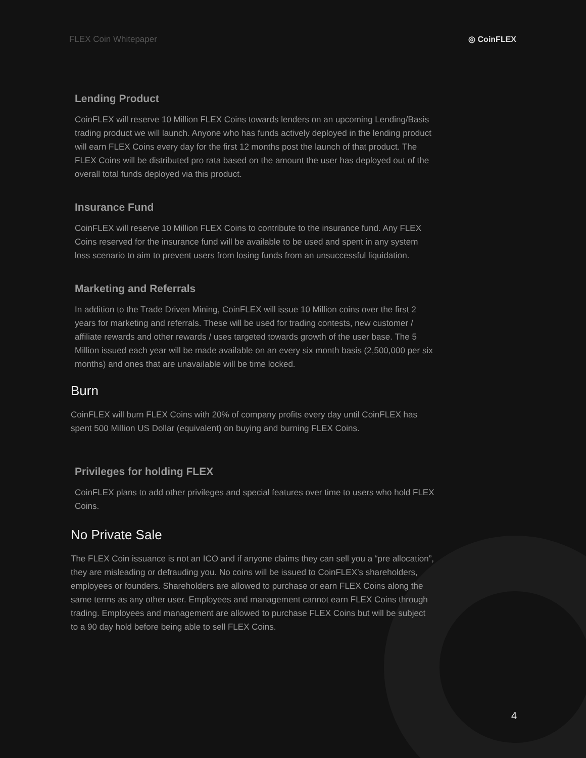FLEX Coin Whitepaper ◎ CoinFLEX
Lending Product
CoinFLEX will reserve 10 Million FLEX Coins towards lenders on an upcoming Lending/Basis trading product we will launch. Anyone who has funds actively deployed in the lending product will earn FLEX Coins every day for the first 12 months post the launch of that product. The FLEX Coins will be distributed pro rata based on the amount the user has deployed out of the overall total funds deployed via this product.
Insurance Fund
CoinFLEX will reserve 10 Million FLEX Coins to contribute to the insurance fund. Any FLEX Coins reserved for the insurance fund will be available to be used and spent in any system loss scenario to aim to prevent users from losing funds from an unsuccessful liquidation.
Marketing and Referrals
In addition to the Trade Driven Mining, CoinFLEX will issue 10 Million coins over the first 2 years for marketing and referrals. These will be used for trading contests, new customer / affiliate rewards and other rewards / uses targeted towards growth of the user base. The 5 Million issued each year will be made available on an every six month basis (2,500,000 per six months) and ones that are unavailable will be time locked.
Burn
CoinFLEX will burn FLEX Coins with 20% of company profits every day until CoinFLEX has spent 500 Million US Dollar (equivalent) on buying and burning FLEX Coins.
Privileges for holding FLEX
CoinFLEX plans to add other privileges and special features over time to users who hold FLEX Coins.
No Private Sale
The FLEX Coin issuance is not an ICO and if anyone claims they can sell you a “pre allocation”, they are misleading or defrauding you. No coins will be issued to CoinFLEX’s shareholders, employees or founders. Shareholders are allowed to purchase or earn FLEX Coins along the same terms as any other user. Employees and management cannot earn FLEX Coins through trading. Employees and management are allowed to purchase FLEX Coins but will be subject to a 90 day hold before being able to sell FLEX Coins.
4